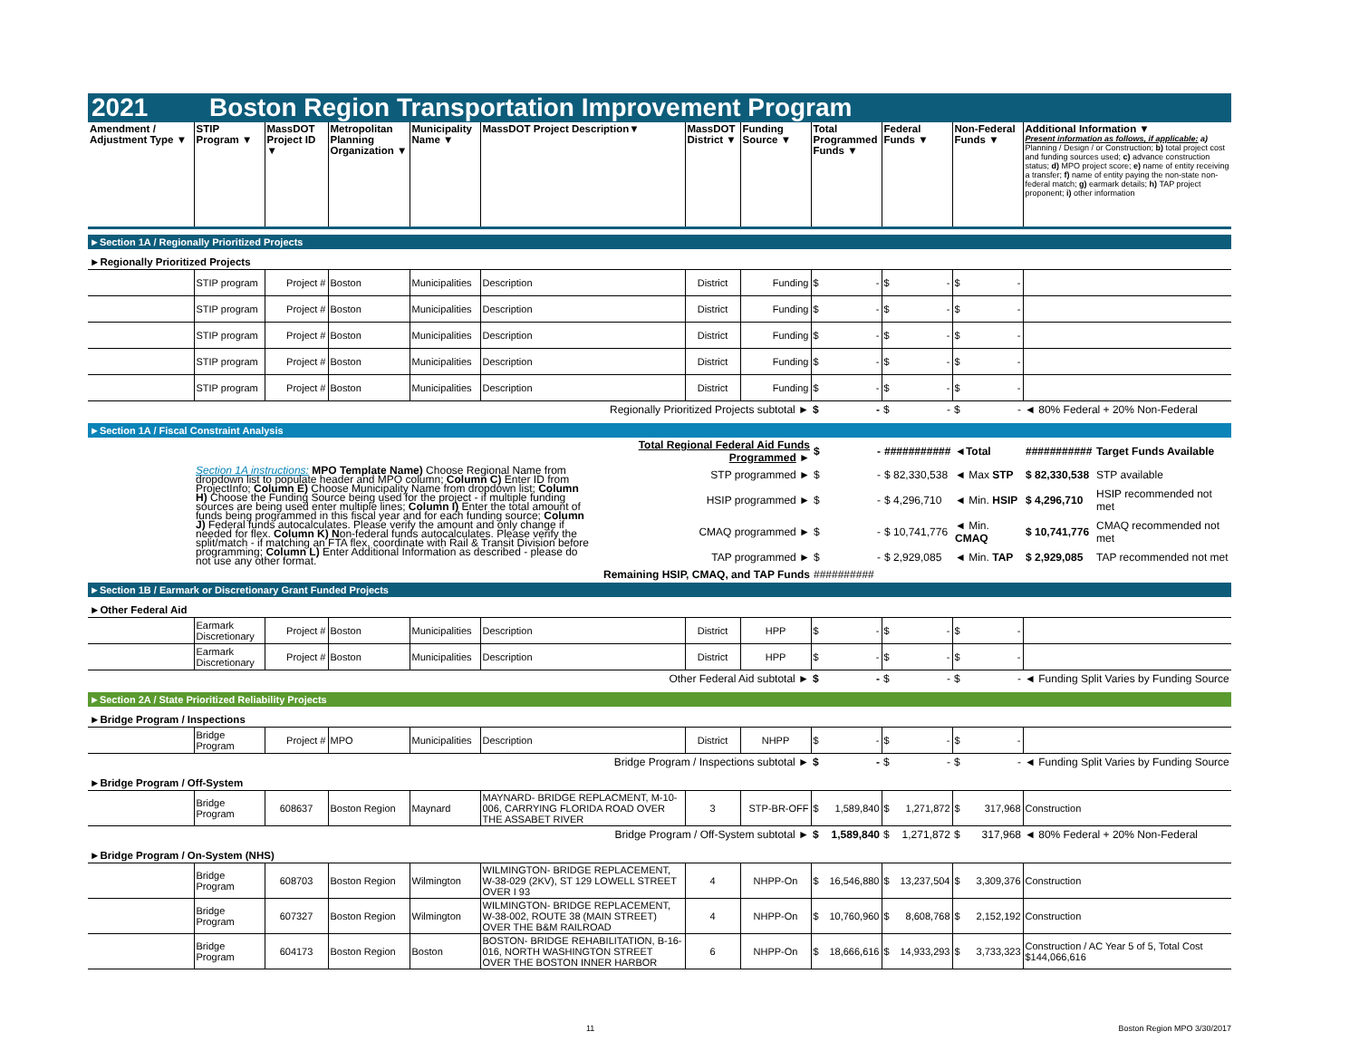2021 Boston Region Transportation Improvement Program
| Amendment / Adjustment Type ▼ | STIP Program ▼ | MassDOT Project ID ▼ | Metropolitan Planning Organization ▼ | Municipality Name ▼ | MassDOT Project Description▼ | MassDOT District ▼ | Funding Source ▼ | Total Programmed Funds ▼ | Federal Funds ▼ | Non-Federal Funds ▼ | Additional Information ▼ Present information as follows, if applicable: a) Planning / Design / or Construction; b) total project cost and funding sources used; c) advance construction status; d) MPO project score; e) name of entity receiving a transfer; f) name of entity paying the non-state non-federal match; g) earmark details; h) TAP project proponent; i) other information |
| --- | --- | --- | --- | --- | --- | --- | --- | --- | --- | --- | --- |
►Section 1A / Regionally Prioritized Projects
►Regionally Prioritized Projects
| | STIP program | Project # | Boston | Municipalities | Description | District | Funding | $ - | $ - | $ - | |
| | STIP program | Project # | Boston | Municipalities | Description | District | Funding | $ - | $ - | $ - | |
| | STIP program | Project # | Boston | Municipalities | Description | District | Funding | $ - | $ - | $ - | |
| | STIP program | Project # | Boston | Municipalities | Description | District | Funding | $ - | $ - | $ - | |
| | STIP program | Project # | Boston | Municipalities | Description | District | Funding | $ - | $ - | $ - | |
| Regionally Prioritized Projects subtotal ► | | | | | | | | $ - | $ - | $ - | ◄ 80% Federal + 20% Non-Federal |
►Section 1A / Fiscal Constraint Analysis
| | | Total Regional Federal Aid Funds Programmed ► | $ - | ########### | ◄Total | ########### | Target Funds Available |
| | Section 1A instructions: MPO Template Name) Choose Regional Name from dropdown list to populate header and MPO column; Column C) Enter ID from ProjectInfo; Column E) Choose Municipality Name from dropdown list; Column H) Choose the Funding Source being used for the project - if multiple funding sources are being used enter multiple lines; Column I) Enter the total amount of funds being programmed in this fiscal year and for each funding source; Column J) Federal funds autocalculates. Please verify the amount and only change if needed for flex. Column K) N on-federal funds autocalculates. Please verify the split/match - if matching an FTA flex, coordinate with Rail & Transit Division before programming; Column L) Enter Additional Information as described - please do not use any other format. | STP programmed ► | $ - | $ 82,330,538 | ◄ Max STP | $ 82,330,538 | STP available |
| | | HSIP programmed ► | $ - | $ 4,296,710 | ◄ Min. HSIP | $ 4,296,710 | HSIP recommended not met |
| | | CMAQ programmed ► | $ - | $ 10,741,776 | ◄ Min. CMAQ | $ 10,741,776 | CMAQ recommended not met |
| | | TAP programmed ► | $ - | $ 2,929,085 | ◄ Min. TAP | $ 2,929,085 | TAP recommended not met |
| | | Remaining HSIP, CMAQ, and TAP Funds | ########## | | | | |
►Section 1B / Earmark or Discretionary Grant Funded Projects
►Other Federal Aid
| | Earmark Discretionary | Project # | Boston | Municipalities | Description | District | HPP | $ - | $ - | $ - | |
| | Earmark Discretionary | Project # | Boston | Municipalities | Description | District | HPP | $ - | $ - | $ - | |
| Other Federal Aid subtotal ► | | | | | | | | $ - | $ - | $ - | ◄ Funding Split Varies by Funding Source |
►Section 2A / State Prioritized Reliability Projects
►Bridge Program / Inspections
| | Bridge Program | Project # | MPO | Municipalities | Description | District | NHPP | $ - | $ - | $ - | |
| Bridge Program / Inspections subtotal ► | | | | | | | | $ - | $ - | $ - | ◄ Funding Split Varies by Funding Source |
►Bridge Program / Off-System
| | Bridge Program | 608637 | Boston Region | Maynard | MAYNARD- BRIDGE REPLACMENT, M-10-006, CARRYING FLORIDA ROAD OVER THE ASSABET RIVER | 3 | STP-BR-OFF | $ 1,589,840 | $ 1,271,872 | $ 317,968 | Construction |
| Bridge Program / Off-System subtotal ► | | | | | | | | $ 1,589,840 | $ 1,271,872 | $ 317,968 | ◄ 80% Federal + 20% Non-Federal |
►Bridge Program / On-System (NHS)
| | Bridge Program | 608703 | Boston Region | Wilmington | WILMINGTON- BRIDGE REPLACEMENT, W-38-029 (2KV), ST 129 LOWELL STREET OVER I 93 | 4 | NHPP-On | $ 16,546,880 | $ 13,237,504 | $ 3,309,376 | Construction |
| | Bridge Program | 607327 | Boston Region | Wilmington | WILMINGTON- BRIDGE REPLACEMENT, W-38-002, ROUTE 38 (MAIN STREET) OVER THE B&M RAILROAD | 4 | NHPP-On | $ 10,760,960 | $ 8,608,768 | $ 2,152,192 | Construction |
| | Bridge Program | 604173 | Boston Region | Boston | BOSTON- BRIDGE REHABILITATION, B-16-016, NORTH WASHINGTON STREET OVER THE BOSTON INNER HARBOR | 6 | NHPP-On | $ 18,666,616 | $ 14,933,293 | $ 3,733,323 | Construction / AC Year 5 of 5, Total Cost $144,066,616 |
11 Boston Region MPO 3/30/2017